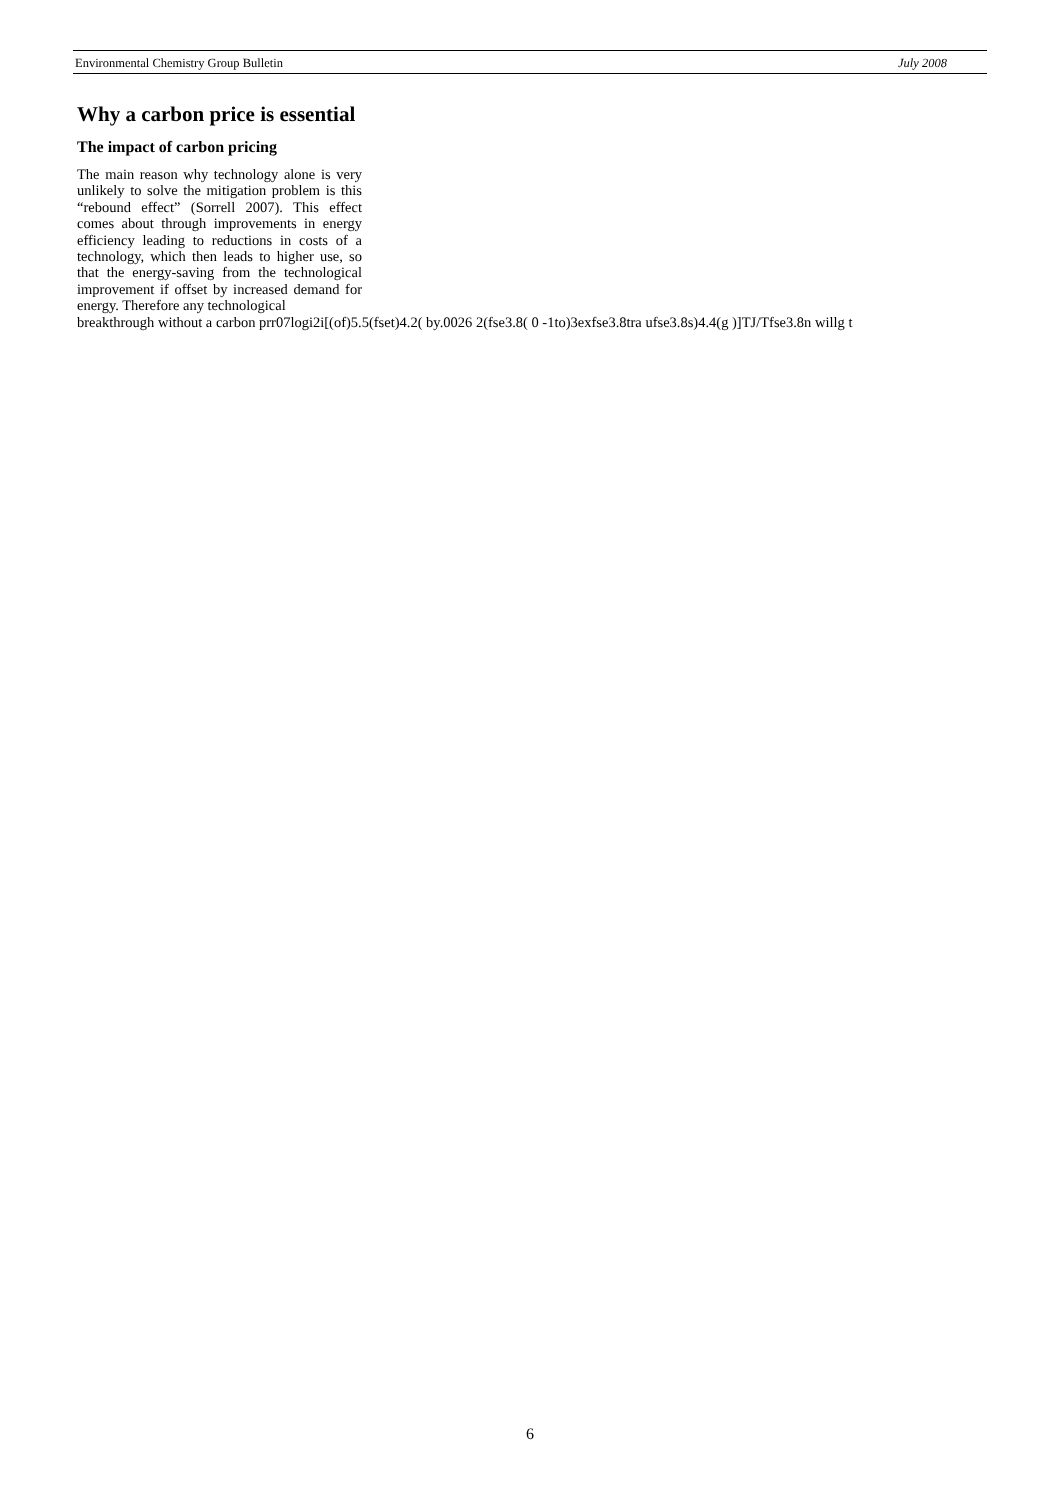Environmental Chemistry Group Bulletin July 2008
Why a carbon price is essential
The impact of carbon pricing
The main reason why technology alone is very unlikely to solve the mitigation problem is this “rebound effect” (Sorrell 2007). This effect comes about through improvements in energy efficiency leading to reductions in costs of a technology, which then leads to higher use, so that the energy-saving from the technological improvement if offset by increased demand for energy. Therefore any technological
breakthrough without a carbon prr07logi2i[(of)5.5(fset)4.2( by.0026 2(fse3.8( 0 -1to)3exfse3.8tra ufse3.8s)4.4(g )]TJ/Tfse3.8n willg t
6